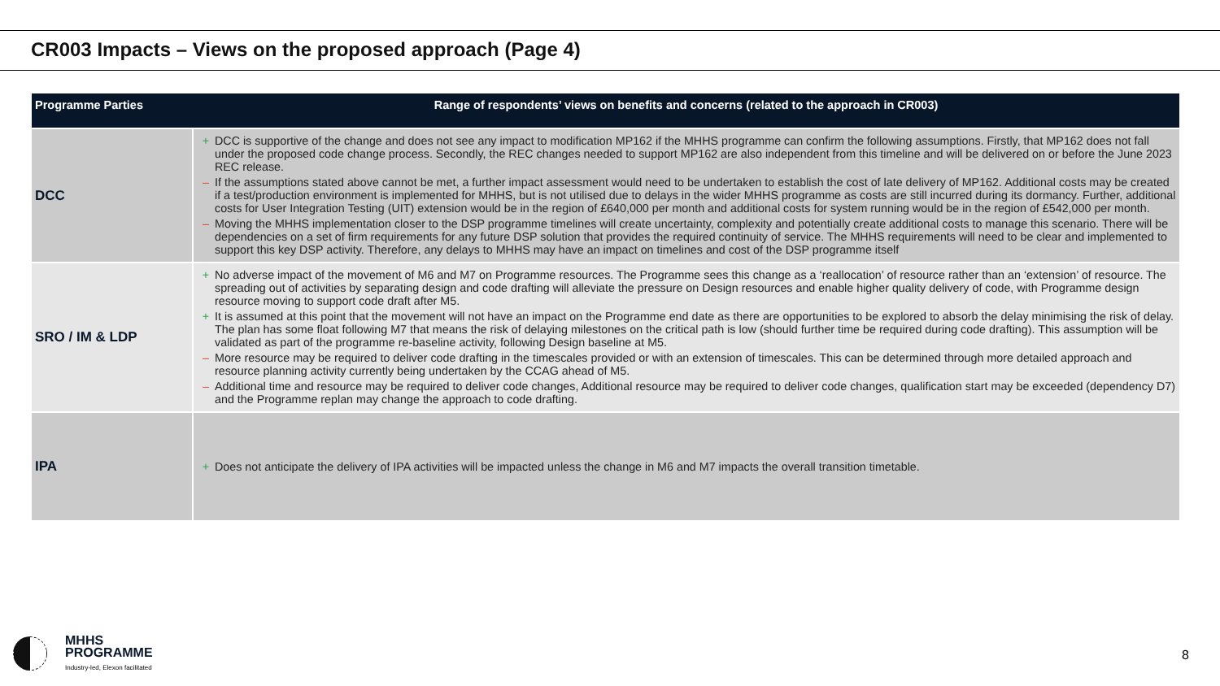CR003 Impacts – Views on the proposed approach (Page 4)
| Programme Parties | Range of respondents’ views on benefits and concerns (related to the approach in CR003) |
| --- | --- |
| DCC | + DCC is supportive of the change and does not see any impact to modification MP162 if the MHHS programme can confirm the following assumptions. Firstly, that MP162 does not fall under the proposed code change process. Secondly, the REC changes needed to support MP162 are also independent from this timeline and will be delivered on or before the June 2023 REC release. – If the assumptions stated above cannot be met, a further impact assessment would need to be undertaken to establish the cost of late delivery of MP162. Additional costs may be created if a test/production environment is implemented for MHHS, but is not utilised due to delays in the wider MHHS programme as costs are still incurred during its dormancy. Further, additional costs for User Integration Testing (UIT) extension would be in the region of £640,000 per month and additional costs for system running would be in the region of £542,000 per month. – Moving the MHHS implementation closer to the DSP programme timelines will create uncertainty, complexity and potentially create additional costs to manage this scenario. There will be dependencies on a set of firm requirements for any future DSP solution that provides the required continuity of service. The MHHS requirements will need to be clear and implemented to support this key DSP activity. Therefore, any delays to MHHS may have an impact on timelines and cost of the DSP programme itself |
| SRO / IM & LDP | + No adverse impact of the movement of M6 and M7 on Programme resources. The Programme sees this change as a ‘reallocation’ of resource rather than an ‘extension’ of resource. The spreading out of activities by separating design and code drafting will alleviate the pressure on Design resources and enable higher quality delivery of code, with Programme design resource moving to support code draft after M5. + It is assumed at this point that the movement will not have an impact on the Programme end date as there are opportunities to be explored to absorb the delay minimising the risk of delay. The plan has some float following M7 that means the risk of delaying milestones on the critical path is low (should further time be required during code drafting). This assumption will be validated as part of the programme re-baseline activity, following Design baseline at M5. – More resource may be required to deliver code drafting in the timescales provided or with an extension of timescales. This can be determined through more detailed approach and resource planning activity currently being undertaken by the CCAG ahead of M5. – Additional time and resource may be required to deliver code changes, Additional resource may be required to deliver code changes, qualification start may be exceeded (dependency D7) and the Programme replan may change the approach to code drafting. |
| IPA | + Does not anticipate the delivery of IPA activities will be impacted unless the change in M6 and M7 impacts the overall transition timetable. |
MHHS
PROGRAMME
Industry-led, Elexon facilitated
8